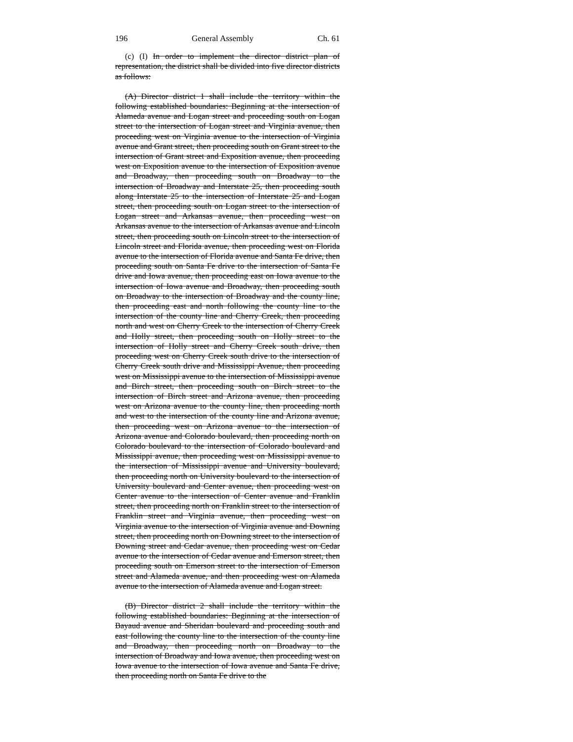196 General Assembly Ch. 61
(c) (I) In order to implement the director district plan of representation, the district shall be divided into five director districts as follows:
(A) Director district 1 shall include the territory within the following established boundaries: Beginning at the intersection of Alameda avenue and Logan street and proceeding south on Logan street to the intersection of Logan street and Virginia avenue, then proceeding west on Virginia avenue to the intersection of Virginia avenue and Grant street, then proceeding south on Grant street to the intersection of Grant street and Exposition avenue, then proceeding west on Exposition avenue to the intersection of Exposition avenue and Broadway, then proceeding south on Broadway to the intersection of Broadway and Interstate 25, then proceeding south along Interstate 25 to the intersection of Interstate 25 and Logan street, then proceeding south on Logan street to the intersection of Logan street and Arkansas avenue, then proceeding west on Arkansas avenue to the intersection of Arkansas avenue and Lincoln street, then proceeding south on Lincoln street to the intersection of Lincoln street and Florida avenue, then proceeding west on Florida avenue to the intersection of Florida avenue and Santa Fe drive, then proceeding south on Santa Fe drive to the intersection of Santa Fe drive and Iowa avenue, then proceeding east on Iowa avenue to the intersection of Iowa avenue and Broadway, then proceeding south on Broadway to the intersection of Broadway and the county line, then proceeding east and north following the county line to the intersection of the county line and Cherry Creek, then proceeding north and west on Cherry Creek to the intersection of Cherry Creek and Holly street, then proceeding south on Holly street to the intersection of Holly street and Cherry Creek south drive, then proceeding west on Cherry Creek south drive to the intersection of Cherry Creek south drive and Mississippi Avenue, then proceeding west on Mississippi avenue to the intersection of Mississippi avenue and Birch street, then proceeding south on Birch street to the intersection of Birch street and Arizona avenue, then proceeding west on Arizona avenue to the county line, then proceeding north and west to the intersection of the county line and Arizona avenue, then proceeding west on Arizona avenue to the intersection of Arizona avenue and Colorado boulevard, then proceeding north on Colorado boulevard to the intersection of Colorado boulevard and Mississippi avenue, then proceeding west on Mississippi avenue to the intersection of Mississippi avenue and University boulevard, then proceeding north on University boulevard to the intersection of University boulevard and Center avenue, then proceeding west on Center avenue to the intersection of Center avenue and Franklin street, then proceeding north on Franklin street to the intersection of Franklin street and Virginia avenue, then proceeding west on Virginia avenue to the intersection of Virginia avenue and Downing street, then proceeding north on Downing street to the intersection of Downing street and Cedar avenue, then proceeding west on Cedar avenue to the intersection of Cedar avenue and Emerson street, then proceeding south on Emerson street to the intersection of Emerson street and Alameda avenue, and then proceeding west on Alameda avenue to the intersection of Alameda avenue and Logan street.
(B) Director district 2 shall include the territory within the following established boundaries: Beginning at the intersection of Bayaud avenue and Sheridan boulevard and proceeding south and east following the county line to the intersection of the county line and Broadway, then proceeding north on Broadway to the intersection of Broadway and Iowa avenue, then proceeding west on Iowa avenue to the intersection of Iowa avenue and Santa Fe drive, then proceeding north on Santa Fe drive to the